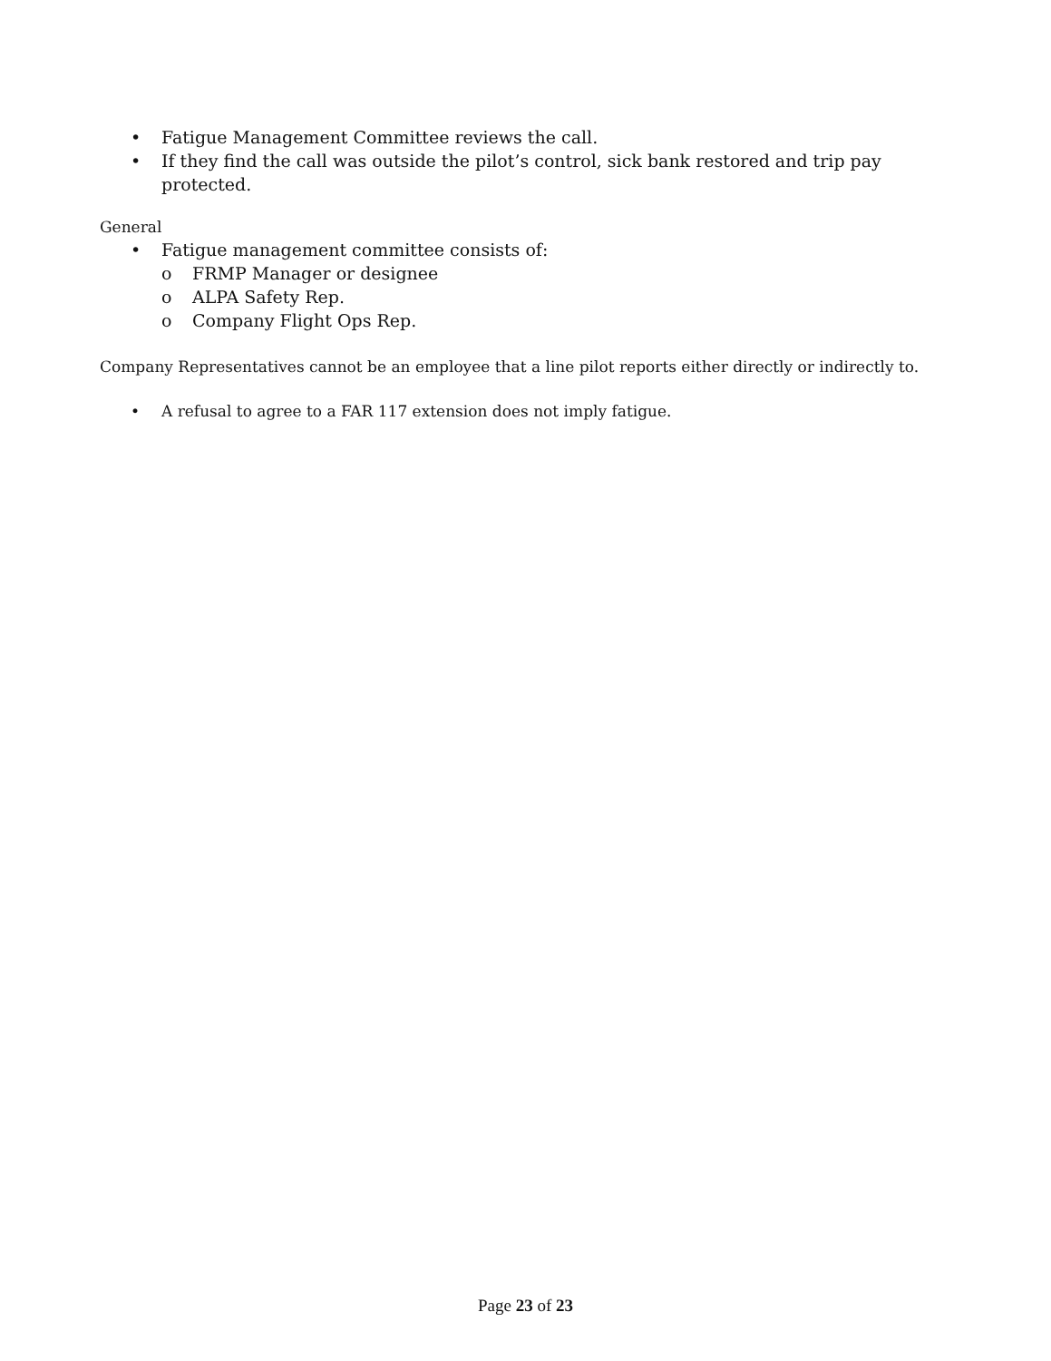• Fatigue Management Committee reviews the call.
• If they find the call was outside the pilot’s control, sick bank restored and trip pay protected.
General
• Fatigue management committee consists of:
o FRMP Manager or designee
o ALPA Safety Rep.
o Company Flight Ops Rep.
Company Representatives cannot be an employee that a line pilot reports either directly or indirectly to.
• A refusal to agree to a FAR 117 extension does not imply fatigue.
Page 23 of 23